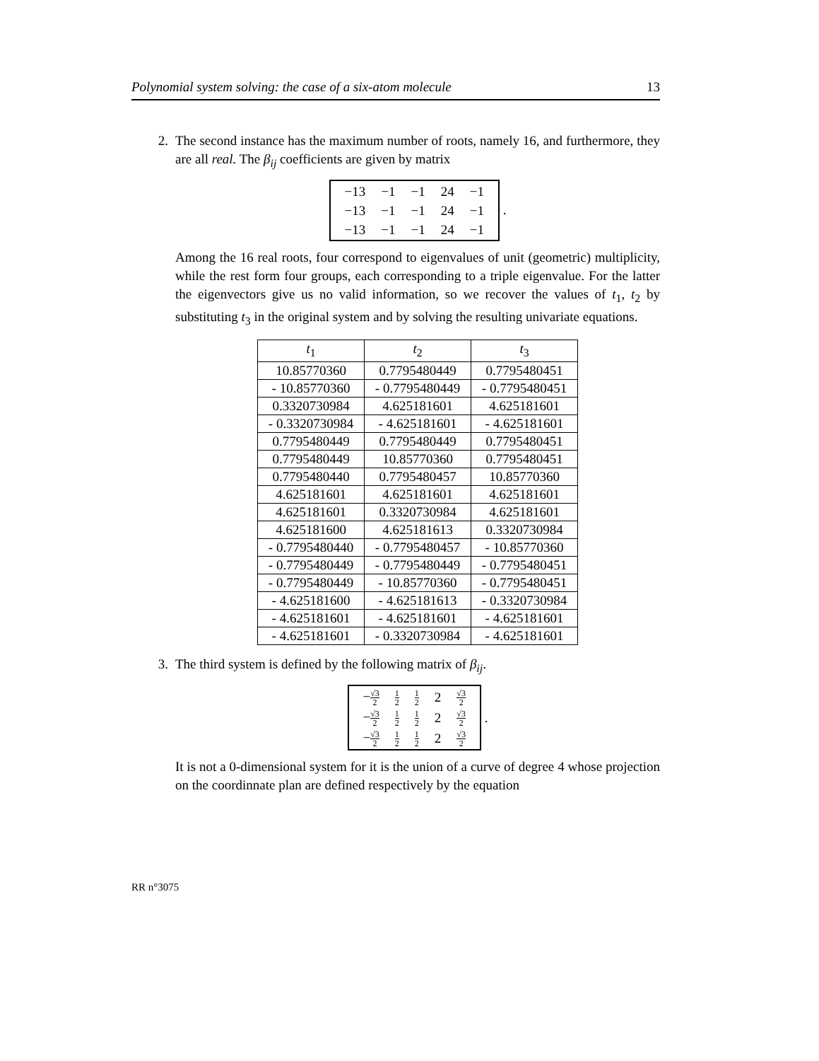Polynomial system solving: the case of a six-atom molecule 13
2. The second instance has the maximum number of roots, namely 16, and furthermore, they are all real. The β<sub>ij</sub> coefficients are given by matrix
| −13 | −1 | −1 | 24 | −1 |
| −13 | −1 | −1 | 24 | −1 |
| −13 | −1 | −1 | 24 | −1 |
.
Among the 16 real roots, four correspond to eigenvalues of unit (geometric) multiplicity, while the rest form four groups, each corresponding to a triple eigenvalue. For the latter the eigenvectors give us no valid information, so we recover the values of t<sub>1</sub>, t<sub>2</sub> by substituting t<sub>3</sub> in the original system and by solving the resulting univariate equations.
| t<sub>1</sub> | t<sub>2</sub> | t<sub>3</sub> |
| --- | --- | --- |
| 10.85770360 | 0.7795480449 | 0.7795480451 |
| - 10.85770360 | - 0.7795480449 | - 0.7795480451 |
| 0.3320730984 | 4.625181601 | 4.625181601 |
| - 0.3320730984 | - 4.625181601 | - 4.625181601 |
| 0.7795480449 | 0.7795480449 | 0.7795480451 |
| 0.7795480449 | 10.85770360 | 0.7795480451 |
| 0.7795480440 | 0.7795480457 | 10.85770360 |
| 4.625181601 | 4.625181601 | 4.625181601 |
| 4.625181601 | 0.3320730984 | 4.625181601 |
| 4.625181600 | 4.625181613 | 0.3320730984 |
| - 0.7795480440 | - 0.7795480457 | - 10.85770360 |
| - 0.7795480449 | - 0.7795480449 | - 0.7795480451 |
| - 0.7795480449 | - 10.85770360 | - 0.7795480451 |
| - 4.625181600 | - 4.625181613 | - 0.3320730984 |
| - 4.625181601 | - 4.625181601 | - 4.625181601 |
| - 4.625181601 | - 0.3320730984 | - 4.625181601 |
3. The third system is defined by the following matrix of β<sub>ij</sub>.
| − √3 2 | 1 2 | 1 2 | 2 | √3 2 |
| − √3 2 | 1 2 | 1 2 | 2 | √3 2 |
| − √3 2 | 1 2 | 1 2 | 2 | √3 2 |
.
It is not a 0-dimensional system for it is the union of a curve of degree 4 whose projection on the coordinnate plan are defined respectively by the equation
RR n°3075